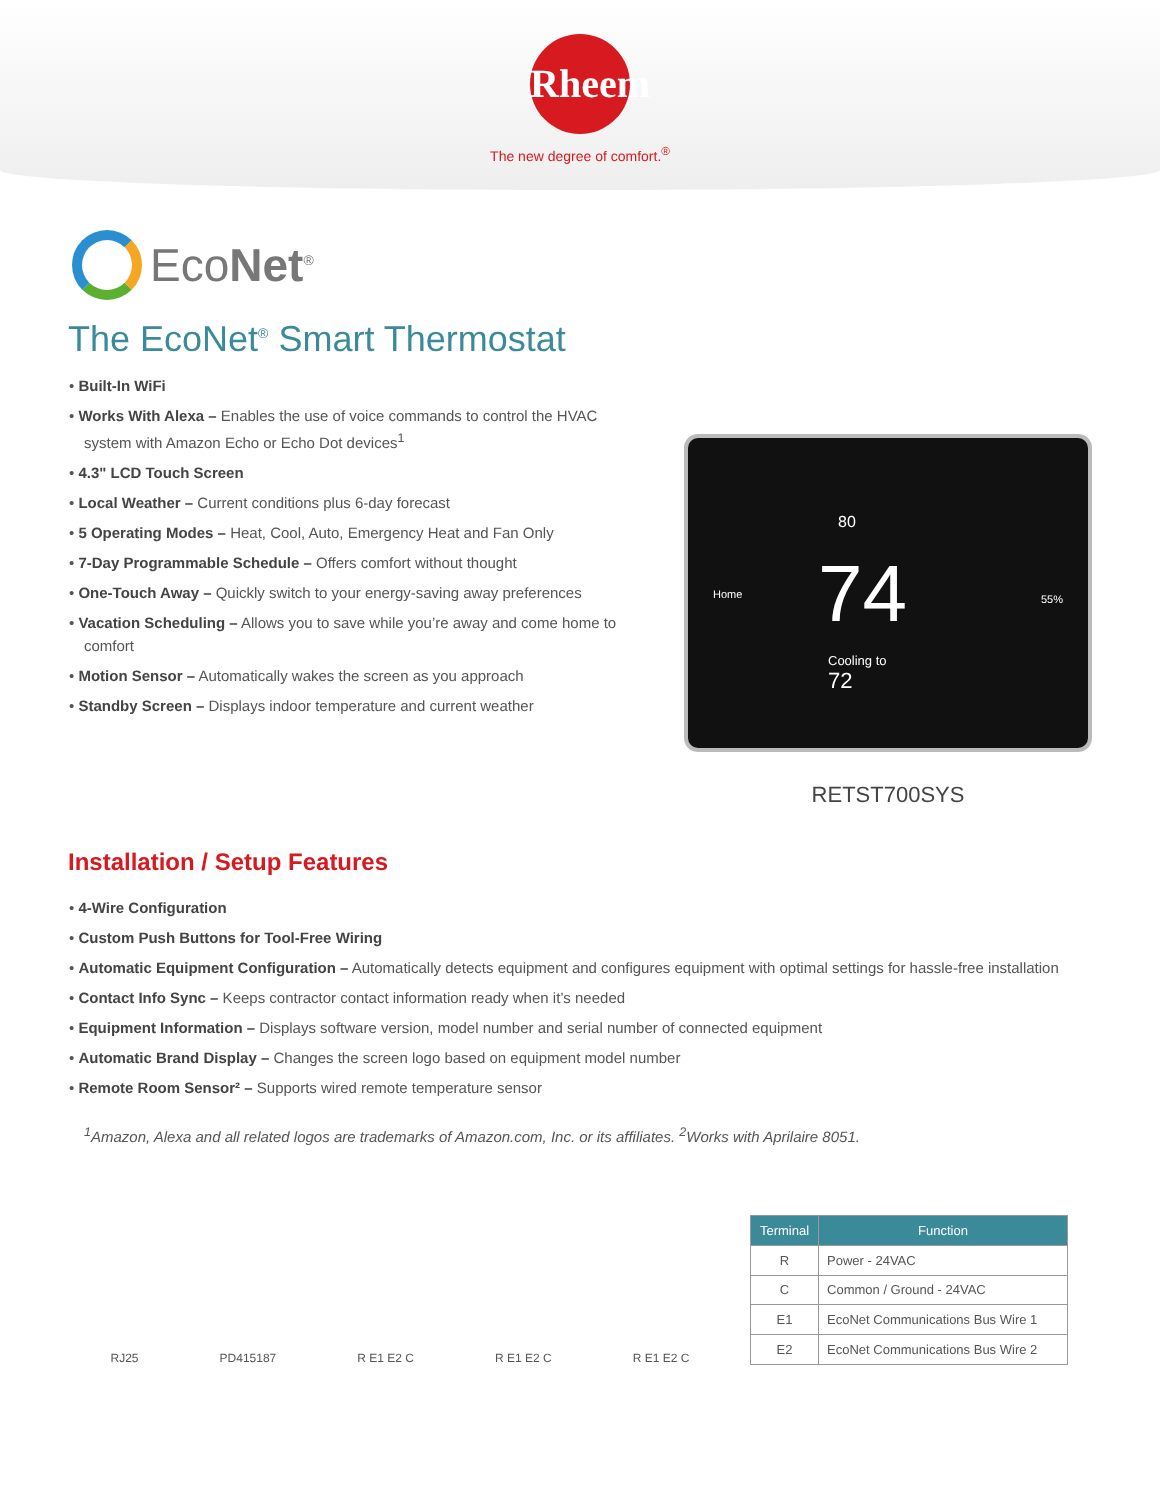Rheem
The new degree of comfort.<sup>®</sup>
EcoNet<sup>®</sup>
The EcoNet<sup>®</sup> Smart Thermostat
• Built-In WiFi
• Works With Alexa – Enables the use of voice commands to control the HVAC system with Amazon Echo or Echo Dot devices<sup>1</sup>
• 4.3" LCD Touch Screen
• Local Weather – Current conditions plus 6-day forecast
• 5 Operating Modes – Heat, Cool, Auto, Emergency Heat and Fan Only
• 7-Day Programmable Schedule – Offers comfort without thought
• One-Touch Away – Quickly switch to your energy-saving away preferences
• Vacation Scheduling – Allows you to save while you’re away and come home to comfort
• Motion Sensor – Automatically wakes the screen as you approach
• Standby Screen – Displays indoor temperature and current weather
Home
80
74 55%
Cooling to
72
RETST700SYS
Installation / Setup Features
• 4-Wire Configuration
• Custom Push Buttons for Tool-Free Wiring
• Automatic Equipment Configuration – Automatically detects equipment and configures equipment with optimal settings for hassle-free installation
• Contact Info Sync – Keeps contractor contact information ready when it’s needed
• Equipment Information – Displays software version, model number and serial number of connected equipment
• Automatic Brand Display – Changes the screen logo based on equipment model number
• Remote Room Sensor² – Supports wired remote temperature sensor
<sup>1</sup> Amazon, Alexa and all related logos are trademarks of Amazon.com, Inc. or its affiliates. <sup>2</sup>Works with Aprilaire 8051.
RJ25 PD415187 R E1 E2 C R E1 E2 C R E1 E2 C
| Terminal | Function |
| --- | --- |
| R | Power - 24VAC |
| C | Common / Ground - 24VAC |
| E1 | EcoNet Communications Bus Wire 1 |
| E2 | EcoNet Communications Bus Wire 2 |